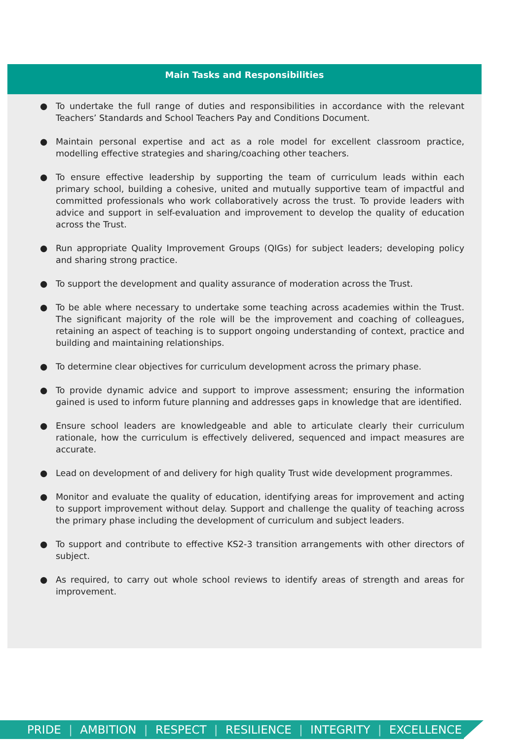Main Tasks and Responsibilities
● To undertake the full range of duties and responsibilities in accordance with the relevant Teachers’ Standards and School Teachers Pay and Conditions Document.
● Maintain personal expertise and act as a role model for excellent classroom practice, modelling effective strategies and sharing/coaching other teachers.
● To ensure effective leadership by supporting the team of curriculum leads within each primary school, building a cohesive, united and mutually supportive team of impactful and committed professionals who work collaboratively across the trust. To provide leaders with advice and support in self-evaluation and improvement to develop the quality of education across the Trust.
● Run appropriate Quality Improvement Groups (QIGs) for subject leaders; developing policy and sharing strong practice.
● To support the development and quality assurance of moderation across the Trust.
● To be able where necessary to undertake some teaching across academies within the Trust. The significant majority of the role will be the improvement and coaching of colleagues, retaining an aspect of teaching is to support ongoing understanding of context, practice and building and maintaining relationships.
● To determine clear objectives for curriculum development across the primary phase.
● To provide dynamic advice and support to improve assessment; ensuring the information gained is used to inform future planning and addresses gaps in knowledge that are identified.
● Ensure school leaders are knowledgeable and able to articulate clearly their curriculum rationale, how the curriculum is effectively delivered, sequenced and impact measures are accurate.
● Lead on development of and delivery for high quality Trust wide development programmes.
● Monitor and evaluate the quality of education, identifying areas for improvement and acting to support improvement without delay. Support and challenge the quality of teaching across the primary phase including the development of curriculum and subject leaders.
● To support and contribute to effective KS2-3 transition arrangements with other directors of subject.
● As required, to carry out whole school reviews to identify areas of strength and areas for improvement.
PRIDE | AMBITION | RESPECT | RESILIENCE | INTEGRITY | EXCELLENCE